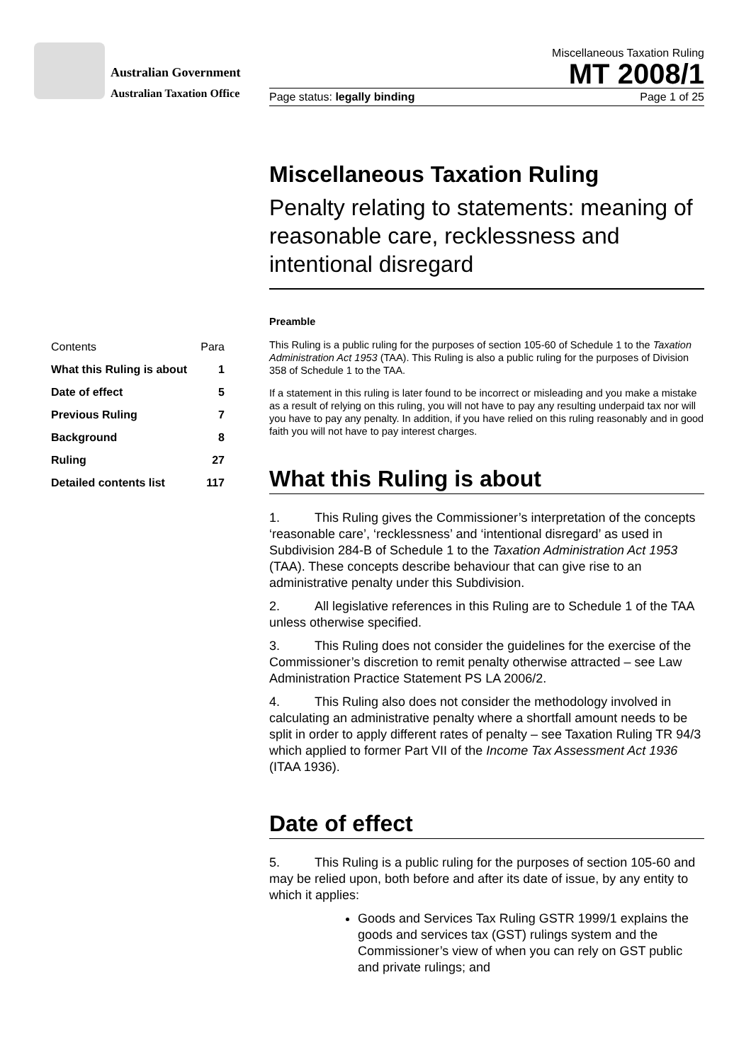Australian Government
Australian Taxation Office
Miscellaneous Taxation Ruling
MT 2008/1
Page status: legally binding Page 1 of 25
Miscellaneous Taxation Ruling
Penalty relating to statements: meaning of reasonable care, recklessness and intentional disregard
Preamble
This Ruling is a public ruling for the purposes of section 105-60 of Schedule 1 to the Taxation Administration Act 1953 (TAA). This Ruling is also a public ruling for the purposes of Division 358 of Schedule 1 to the TAA.
If a statement in this ruling is later found to be incorrect or misleading and you make a mistake as a result of relying on this ruling, you will not have to pay any resulting underpaid tax nor will you have to pay any penalty. In addition, if you have relied on this ruling reasonably and in good faith you will not have to pay interest charges.
What this Ruling is about
1. This Ruling gives the Commissioner’s interpretation of the concepts ‘reasonable care’, ‘recklessness’ and ‘intentional disregard’ as used in Subdivision 284-B of Schedule 1 to the Taxation Administration Act 1953 (TAA). These concepts describe behaviour that can give rise to an administrative penalty under this Subdivision.
2. All legislative references in this Ruling are to Schedule 1 of the TAA unless otherwise specified.
3. This Ruling does not consider the guidelines for the exercise of the Commissioner’s discretion to remit penalty otherwise attracted – see Law Administration Practice Statement PS LA 2006/2.
4. This Ruling also does not consider the methodology involved in calculating an administrative penalty where a shortfall amount needs to be split in order to apply different rates of penalty – see Taxation Ruling TR 94/3 which applied to former Part VII of the Income Tax Assessment Act 1936 (ITAA 1936).
Date of effect
5. This Ruling is a public ruling for the purposes of section 105-60 and may be relied upon, both before and after its date of issue, by any entity to which it applies:
Goods and Services Tax Ruling GSTR 1999/1 explains the goods and services tax (GST) rulings system and the Commissioner’s view of when you can rely on GST public and private rulings; and
| Contents | Para |
| What this Ruling is about | 1 |
| Date of effect | 5 |
| Previous Ruling | 7 |
| Background | 8 |
| Ruling | 27 |
| Detailed contents list | 117 |